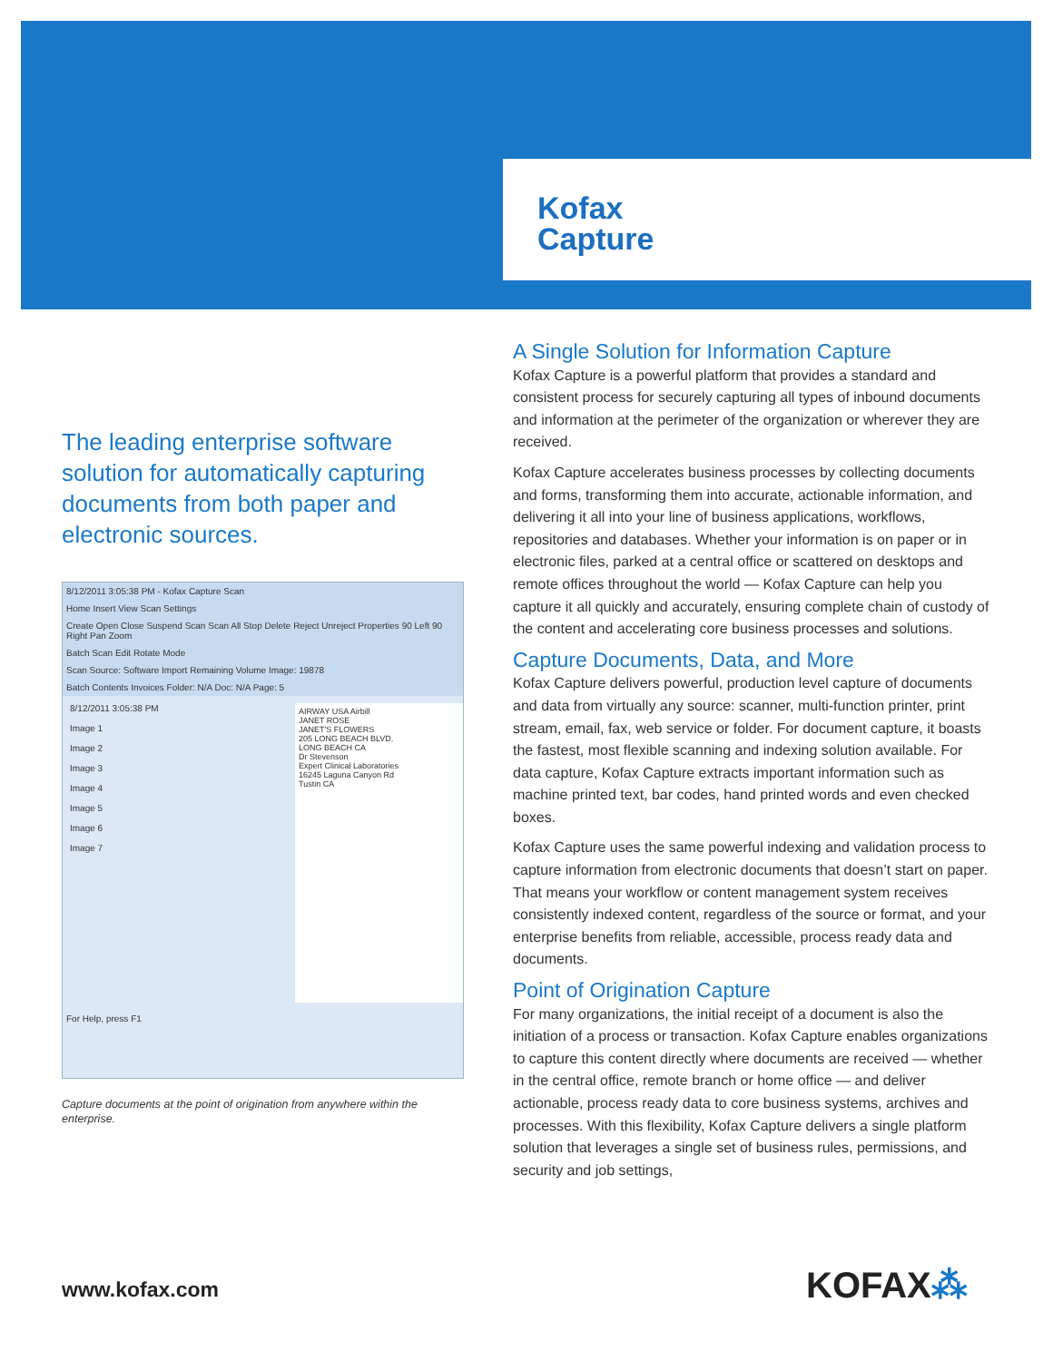Kofax
Capture
The leading enterprise software solution for automatically capturing documents from both paper and electronic sources.
8/12/2011 3:05:38 PM - Kofax Capture Scan
Home Insert View Scan Settings
Create Open Close Suspend Scan Scan All Stop Delete Reject Unreject Properties 90 Left 90 Right Pan Zoom
Batch Scan Edit Rotate Mode
Scan Source: Software Import Remaining Volume Image: 19878
Batch Contents Invoices Folder: N/A Doc: N/A Page: 5
AIRWAY USA Airbill
JANET ROSE
JANET'S FLOWERS
205 LONG BEACH BLVD.
LONG BEACH CA
Dr Stevenson
Expert Clinical Laboratories
16245 Laguna Canyon Rd
Tustin CA
8/12/2011 3:05:38 PM
Image 1
Image 2
Image 3
Image 4
Image 5
Image 6
Image 7
For Help, press F1
Capture documents at the point of origination from anywhere within the enterprise.
A Single Solution for Information Capture
Kofax Capture is a powerful platform that provides a standard and consistent process for securely capturing all types of inbound documents and information at the perimeter of the organization or wherever they are received.
Kofax Capture accelerates business processes by collecting documents and forms, transforming them into accurate, actionable information, and delivering it all into your line of business applications, workflows, repositories and databases. Whether your information is on paper or in electronic files, parked at a central office or scattered on desktops and remote offices throughout the world — Kofax Capture can help you capture it all quickly and accurately, ensuring complete chain of custody of the content and accelerating core business processes and solutions.
Capture Documents, Data, and More
Kofax Capture delivers powerful, production level capture of documents and data from virtually any source: scanner, multi-function printer, print stream, email, fax, web service or folder. For document capture, it boasts the fastest, most flexible scanning and indexing solution available. For data capture, Kofax Capture extracts important information such as machine printed text, bar codes, hand printed words and even checked boxes.
Kofax Capture uses the same powerful indexing and validation process to capture information from electronic documents that doesn’t start on paper. That means your workflow or content management system receives consistently indexed content, regardless of the source or format, and your enterprise benefits from reliable, accessible, process ready data and documents.
Point of Origination Capture
For many organizations, the initial receipt of a document is also the initiation of a process or transaction. Kofax Capture enables organizations to capture this content directly where documents are received — whether in the central office, remote branch or home office — and deliver actionable, process ready data to core business systems, archives and processes. With this flexibility, Kofax Capture delivers a single platform solution that leverages a single set of business rules, permissions, and security and job settings,
www.kofax.com KOFAX⁂